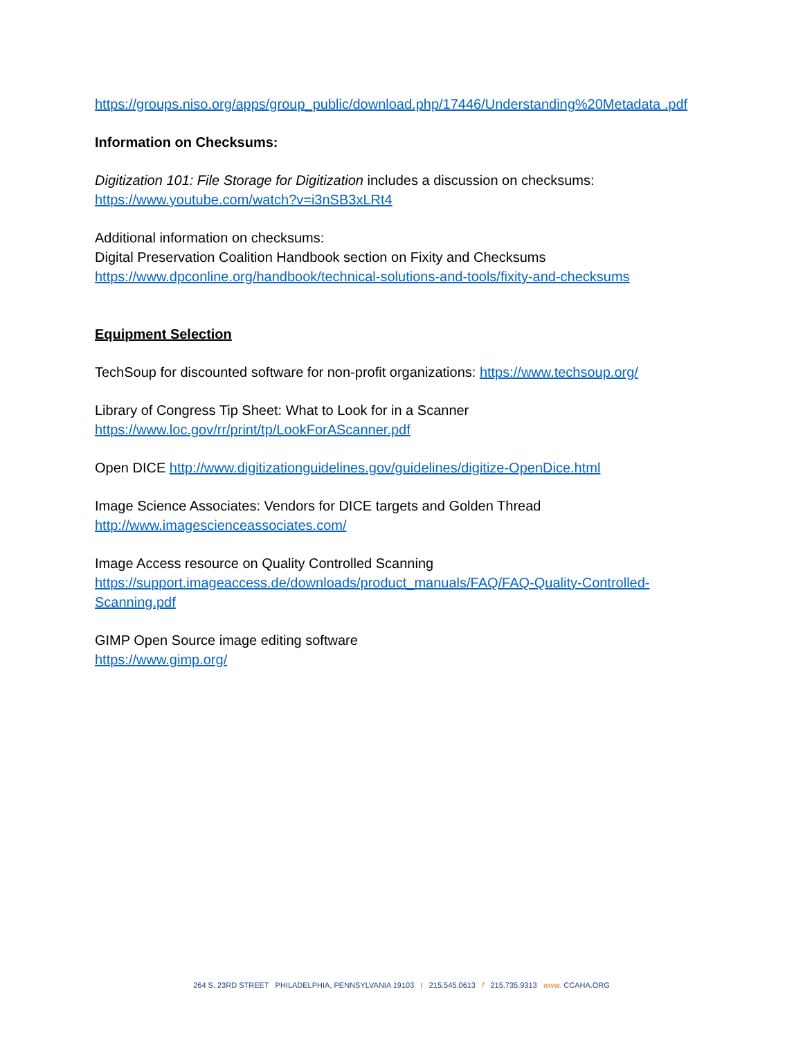https://groups.niso.org/apps/group_public/download.php/17446/Understanding%20Metadata .pdf
Information on Checksums:
Digitization 101: File Storage for Digitization includes a discussion on checksums:
https://www.youtube.com/watch?v=i3nSB3xLRt4
Additional information on checksums:
Digital Preservation Coalition Handbook section on Fixity and Checksums
https://www.dpconline.org/handbook/technical-solutions-and-tools/fixity-and-checksums
Equipment Selection
TechSoup for discounted software for non-profit organizations: https://www.techsoup.org/
Library of Congress Tip Sheet: What to Look for in a Scanner
https://www.loc.gov/rr/print/tp/LookForAScanner.pdf
Open DICE http://www.digitizationguidelines.gov/guidelines/digitize-OpenDice.html
Image Science Associates: Vendors for DICE targets and Golden Thread
http://www.imagescienceassociates.com/
Image Access resource on Quality Controlled Scanning
https://support.imageaccess.de/downloads/product_manuals/FAQ/FAQ-Quality-Controlled-Scanning.pdf
GIMP Open Source image editing software
https://www.gimp.org/
264 S. 23RD STREET PHILADELPHIA, PENNSYLVANIA 19103 t 215.545.0613 f 215.735.9313 www. CCAHA.ORG